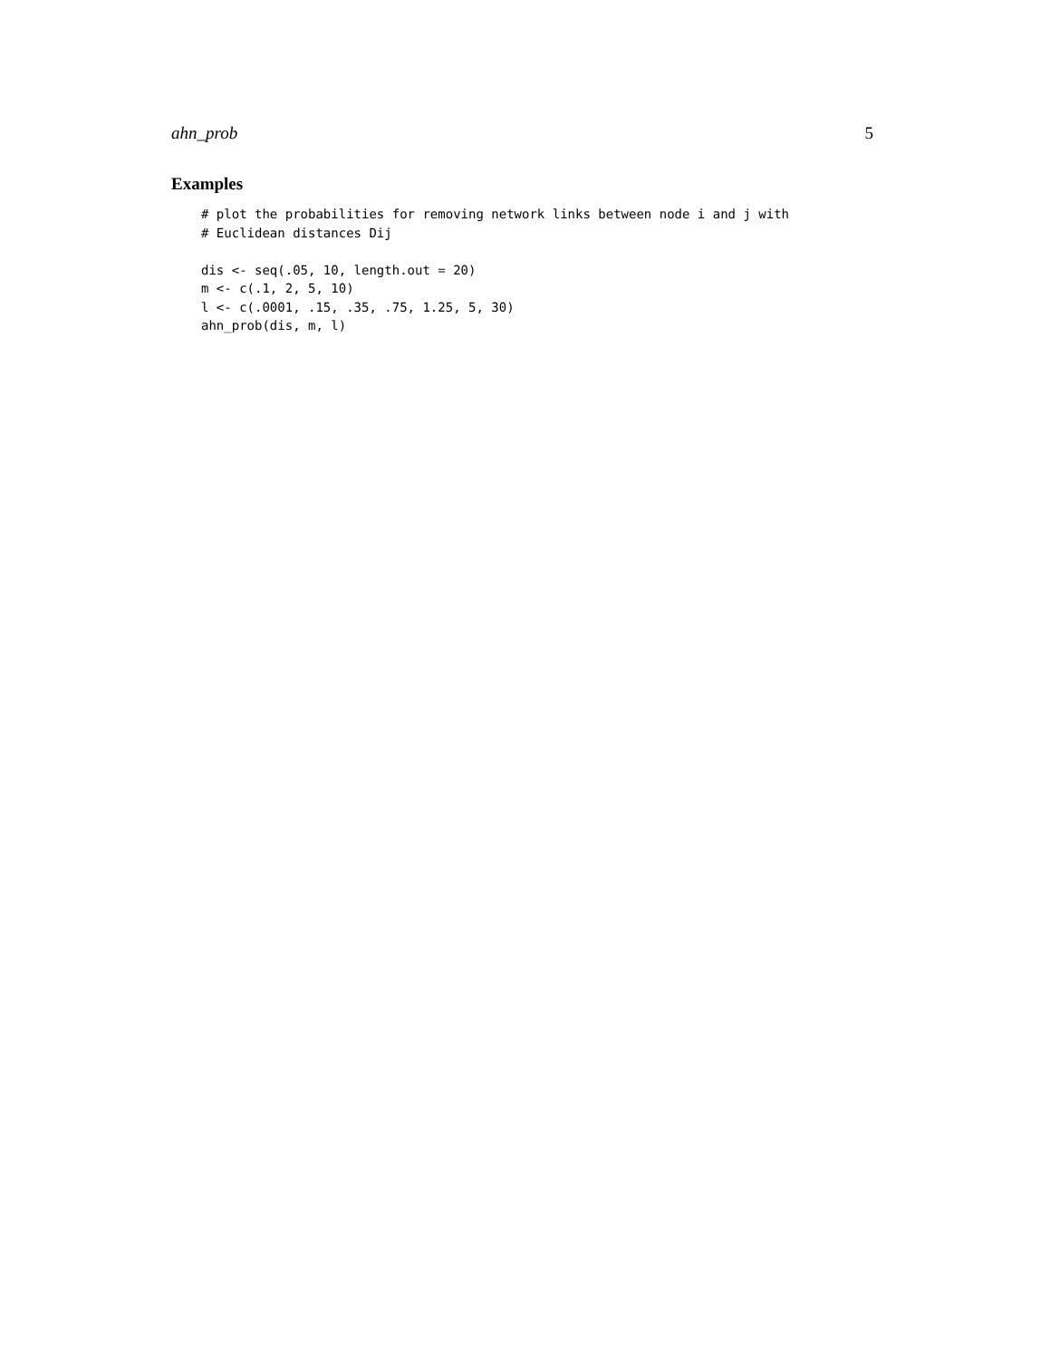ahn_prob 5
Examples
# plot the probabilities for removing network links between node i and j with
# Euclidean distances Dij

dis <- seq(.05, 10, length.out = 20)
m <- c(.1, 2, 5, 10)
l <- c(.0001, .15, .35, .75, 1.25, 5, 30)
ahn_prob(dis, m, l)